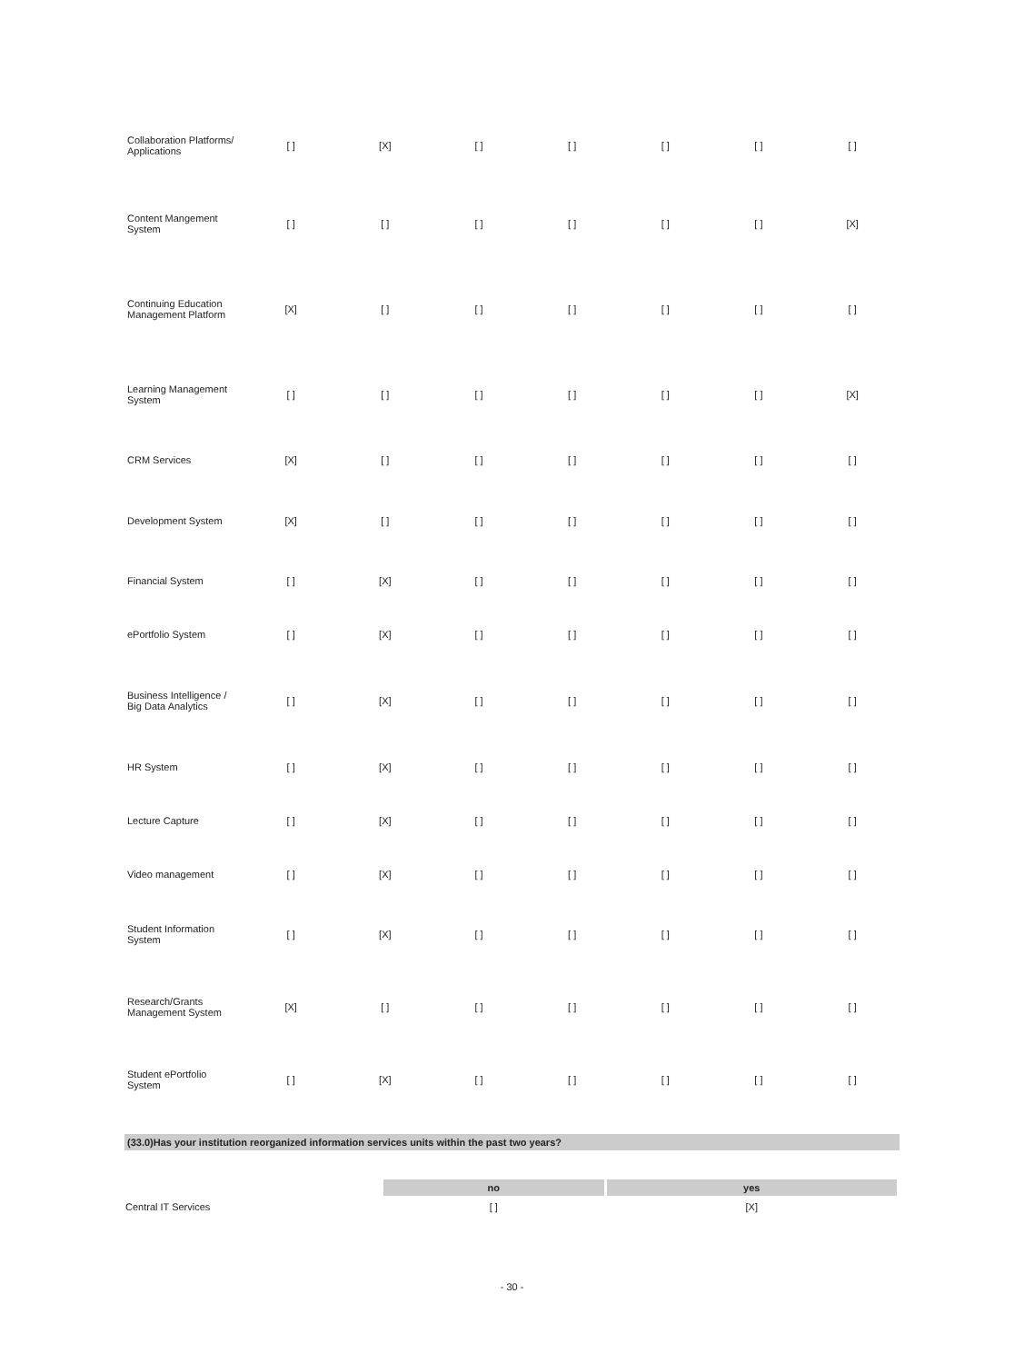| Collaboration Platforms/ Applications | [ ] | [X] | [ ] | [ ] | [ ] | [ ] | [ ] |
| Content Mangement System | [ ] | [ ] | [ ] | [ ] | [ ] | [ ] | [X] |
| Continuing Education Management Platform | [X] | [ ] | [ ] | [ ] | [ ] | [ ] | [ ] |
| Learning Management System | [ ] | [ ] | [ ] | [ ] | [ ] | [ ] | [X] |
| CRM Services | [X] | [ ] | [ ] | [ ] | [ ] | [ ] | [ ] |
| Development System | [X] | [ ] | [ ] | [ ] | [ ] | [ ] | [ ] |
| Financial System | [ ] | [X] | [ ] | [ ] | [ ] | [ ] | [ ] |
| ePortfolio System | [ ] | [X] | [ ] | [ ] | [ ] | [ ] | [ ] |
| Business Intelligence / Big Data Analytics | [ ] | [X] | [ ] | [ ] | [ ] | [ ] | [ ] |
| HR System | [ ] | [X] | [ ] | [ ] | [ ] | [ ] | [ ] |
| Lecture Capture | [ ] | [X] | [ ] | [ ] | [ ] | [ ] | [ ] |
| Video management | [ ] | [X] | [ ] | [ ] | [ ] | [ ] | [ ] |
| Student Information System | [ ] | [X] | [ ] | [ ] | [ ] | [ ] | [ ] |
| Research/Grants Management System | [X] | [ ] | [ ] | [ ] | [ ] | [ ] | [ ] |
| Student ePortfolio System | [ ] | [X] | [ ] | [ ] | [ ] | [ ] | [ ] |
(33.0)Has your institution reorganized information services units within the past two years?
| | no | yes |
| --- | --- | --- |
| Central IT Services | [ ] | [X] |
- 30 -